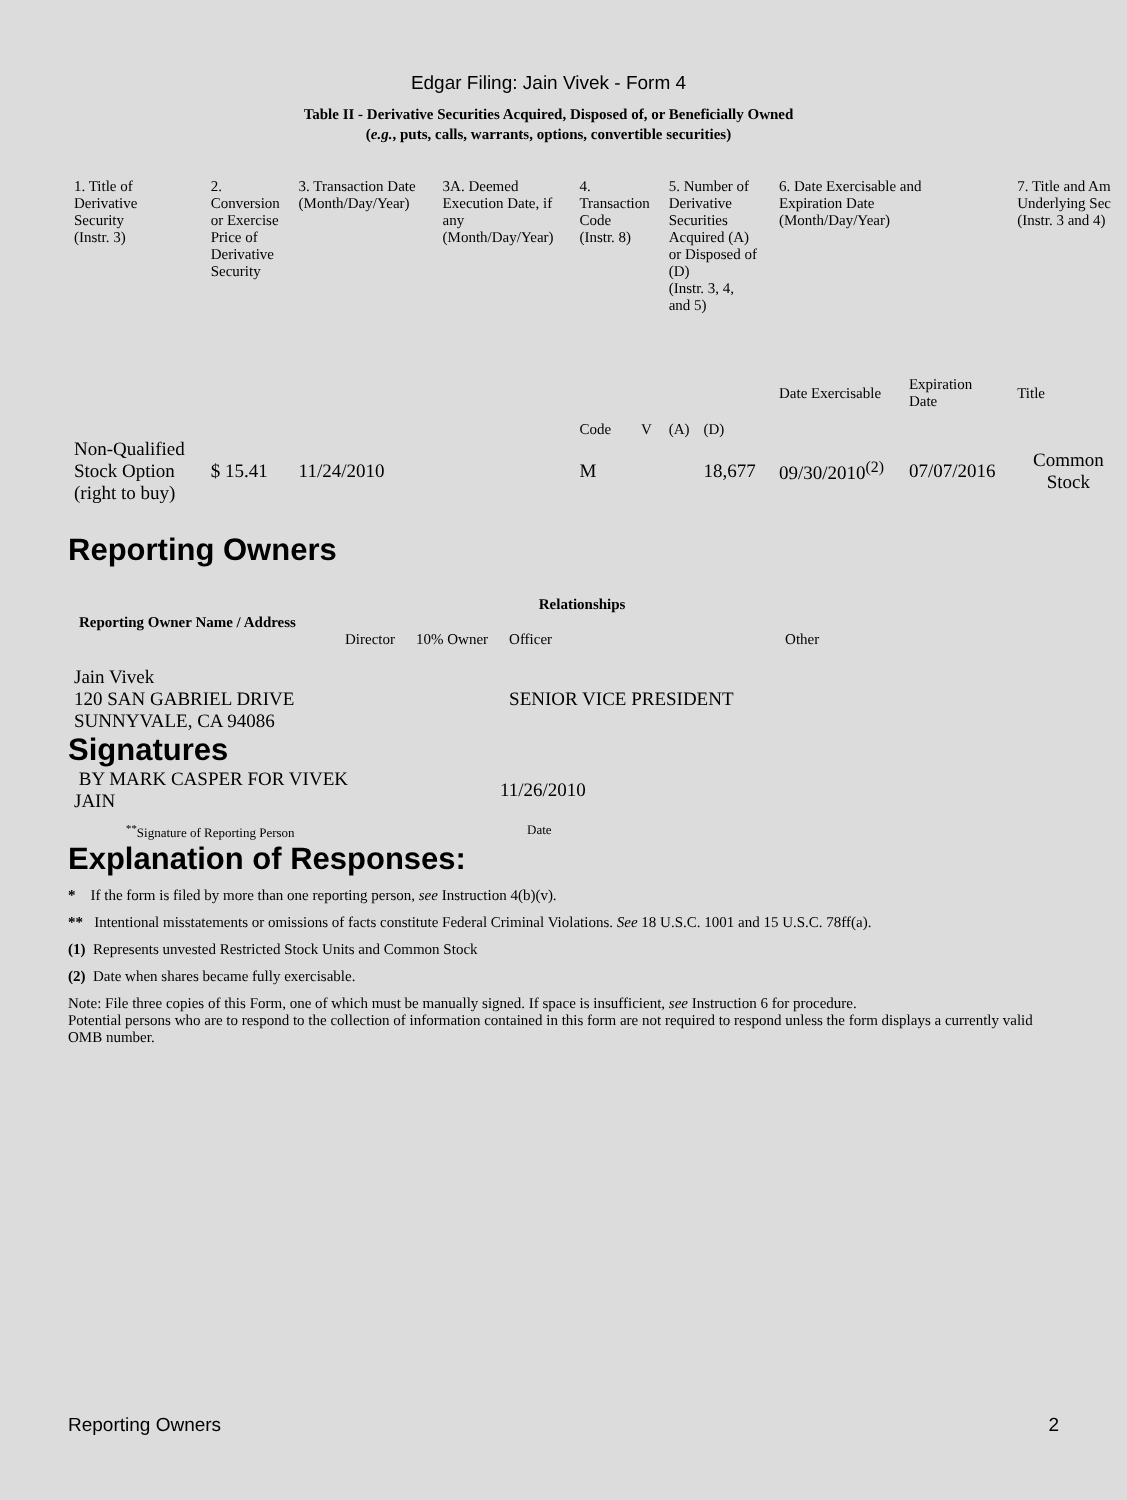Edgar Filing: Jain Vivek - Form 4
Table II - Derivative Securities Acquired, Disposed of, or Beneficially Owned
(e.g., puts, calls, warrants, options, convertible securities)
| 1. Title of Derivative Security (Instr. 3) | 2. Conversion or Exercise Price of Derivative Security | 3. Transaction Date (Month/Day/Year) | 3A. Deemed Execution Date, if any (Month/Day/Year) | 4. Transaction Code (Instr. 8) | | 5. Number of Derivative Securities Acquired (A) or Disposed of (D) (Instr. 3, 4, and 5) | | 6. Date Exercisable and Expiration Date (Month/Day/Year) | | 7. Title and Am Underlying Sec (Instr. 3 and 4) | |
| | | | | Code | V | (A) | (D) | Date Exercisable | Expiration Date | Title | |
| Non-Qualified Stock Option (right to buy) | $ 15.41 | 11/24/2010 | | M | | | 18,677 | 09/30/2010<sup>(2)</sup> | 07/07/2016 | Common Stock | |
Reporting Owners
| Reporting Owner Name / Address | Relationships | | | |
| --- | --- | --- | --- | --- |
| | Director | 10% Owner | Officer | Other |
| Jain Vivek 120 SAN GABRIEL DRIVE SUNNYVALE, CA 94086 | | | SENIOR VICE PRESIDENT | |
Signatures
| BY MARK CASPER FOR VIVEK JAIN | 11/26/2010 |
| <sup>**</sup> Signature of Reporting Person | Date |
Explanation of Responses:
* If the form is filed by more than one reporting person, see Instruction 4(b)(v).
** Intentional misstatements or omissions of facts constitute Federal Criminal Violations. See 18 U.S.C. 1001 and 15 U.S.C. 78ff(a).
(1) Represents unvested Restricted Stock Units and Common Stock
(2) Date when shares became fully exercisable.
Note: File three copies of this Form, one of which must be manually signed. If space is insufficient, see Instruction 6 for procedure.
Potential persons who are to respond to the collection of information contained in this form are not required to respond unless the form displays a currently valid OMB number.
Reporting Owners 2